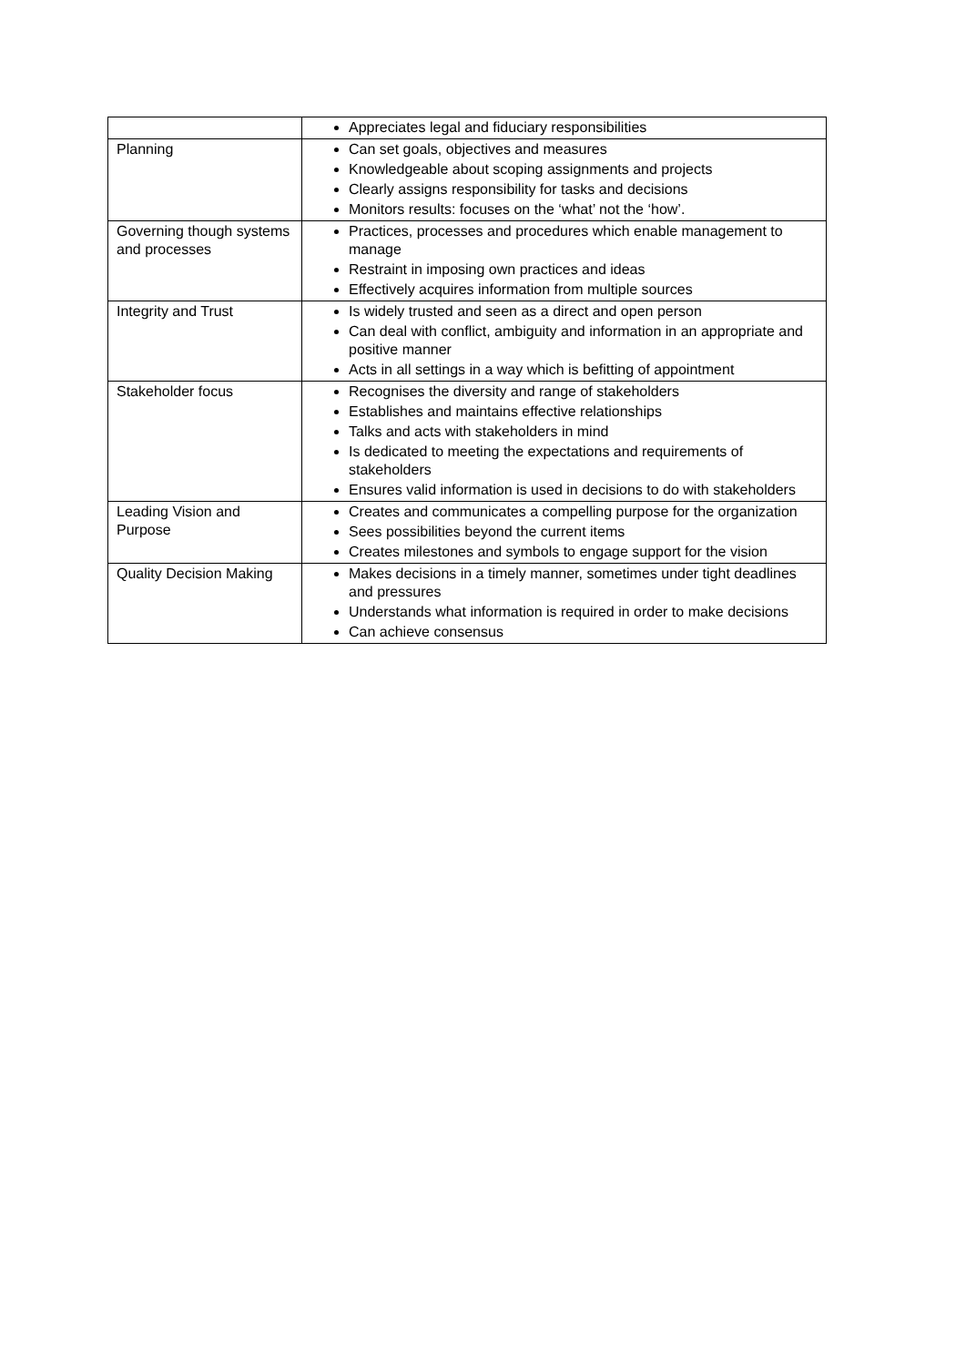| | Appreciates legal and fiduciary responsibilities |
| Planning | Can set goals, objectives and measures Knowledgeable about scoping assignments and projects Clearly assigns responsibility for tasks and decisions Monitors results: focuses on the ‘what’ not the ‘how’. |
| Governing though systems and processes | Practices, processes and procedures which enable management to manage Restraint in imposing own practices and ideas Effectively acquires information from multiple sources |
| Integrity and Trust | Is widely trusted and seen as a direct and open person Can deal with conflict, ambiguity and information in an appropriate and positive manner Acts in all settings in a way which is befitting of appointment |
| Stakeholder focus | Recognises the diversity and range of stakeholders Establishes and maintains effective relationships Talks and acts with stakeholders in mind Is dedicated to meeting the expectations and requirements of stakeholders Ensures valid information is used in decisions to do with stakeholders |
| Leading Vision and Purpose | Creates and communicates a compelling purpose for the organization Sees possibilities beyond the current items Creates milestones and symbols to engage support for the vision |
| Quality Decision Making | Makes decisions in a timely manner, sometimes under tight deadlines and pressures Understands what information is required in order to make decisions Can achieve consensus |